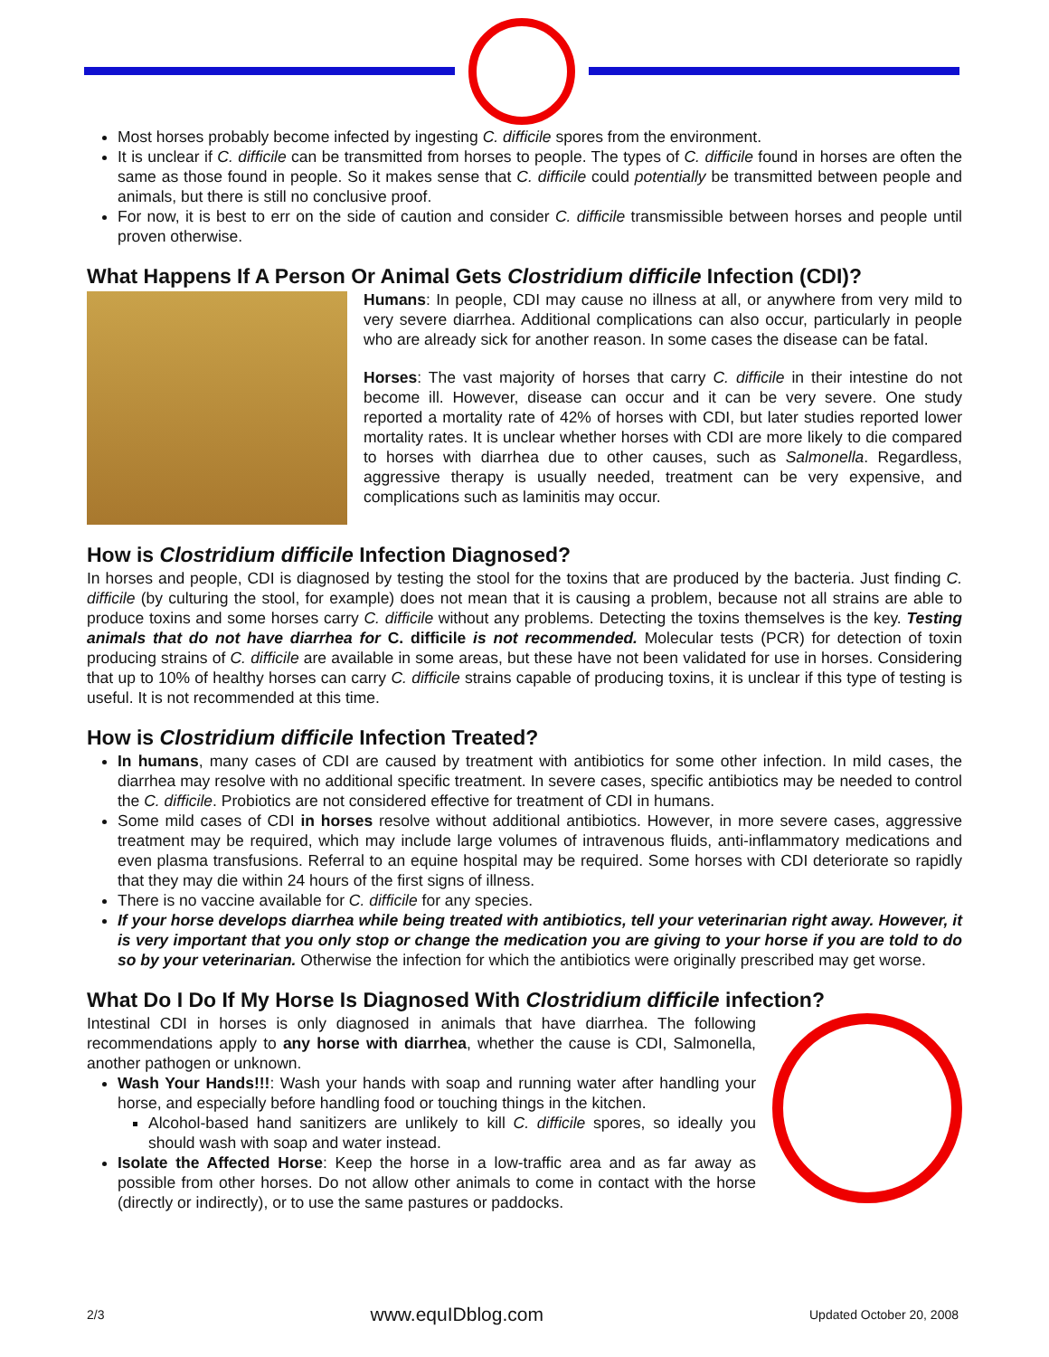Most horses probably become infected by ingesting C. difficile spores from the environment.
It is unclear if C. difficile can be transmitted from horses to people. The types of C. difficile found in horses are often the same as those found in people. So it makes sense that C. difficile could potentially be transmitted between people and animals, but there is still no conclusive proof.
For now, it is best to err on the side of caution and consider C. difficile transmissible between horses and people until proven otherwise.
What Happens If A Person Or Animal Gets Clostridium difficile Infection (CDI)?
Humans: In people, CDI may cause no illness at all, or anywhere from very mild to very severe diarrhea. Additional complications can also occur, particularly in people who are already sick for another reason. In some cases the disease can be fatal.
Horses: The vast majority of horses that carry C. difficile in their intestine do not become ill. However, disease can occur and it can be very severe. One study reported a mortality rate of 42% of horses with CDI, but later studies reported lower mortality rates. It is unclear whether horses with CDI are more likely to die compared to horses with diarrhea due to other causes, such as Salmonella. Regardless, aggressive therapy is usually needed, treatment can be very expensive, and complications such as laminitis may occur.
How is Clostridium difficile Infection Diagnosed?
In horses and people, CDI is diagnosed by testing the stool for the toxins that are produced by the bacteria. Just finding C. difficile (by culturing the stool, for example) does not mean that it is causing a problem, because not all strains are able to produce toxins and some horses carry C. difficile without any problems. Detecting the toxins themselves is the key. Testing animals that do not have diarrhea for C. difficile is not recommended. Molecular tests (PCR) for detection of toxin producing strains of C. difficile are available in some areas, but these have not been validated for use in horses. Considering that up to 10% of healthy horses can carry C. difficile strains capable of producing toxins, it is unclear if this type of testing is useful. It is not recommended at this time.
How is Clostridium difficile Infection Treated?
In humans, many cases of CDI are caused by treatment with antibiotics for some other infection. In mild cases, the diarrhea may resolve with no additional specific treatment. In severe cases, specific antibiotics may be needed to control the C. difficile. Probiotics are not considered effective for treatment of CDI in humans.
Some mild cases of CDI in horses resolve without additional antibiotics. However, in more severe cases, aggressive treatment may be required, which may include large volumes of intravenous fluids, anti-inflammatory medications and even plasma transfusions. Referral to an equine hospital may be required. Some horses with CDI deteriorate so rapidly that they may die within 24 hours of the first signs of illness.
There is no vaccine available for C. difficile for any species.
If your horse develops diarrhea while being treated with antibiotics, tell your veterinarian right away. However, it is very important that you only stop or change the medication you are giving to your horse if you are told to do so by your veterinarian. Otherwise the infection for which the antibiotics were originally prescribed may get worse.
What Do I Do If My Horse Is Diagnosed With Clostridium difficile infection?
Intestinal CDI in horses is only diagnosed in animals that have diarrhea. The following recommendations apply to any horse with diarrhea, whether the cause is CDI, Salmonella, another pathogen or unknown.
Wash Your Hands!!!: Wash your hands with soap and running water after handling your horse, and especially before handling food or touching things in the kitchen.
Alcohol-based hand sanitizers are unlikely to kill C. difficile spores, so ideally you should wash with soap and water instead.
Isolate the Affected Horse: Keep the horse in a low-traffic area and as far away as possible from other horses. Do not allow other animals to come in contact with the horse (directly or indirectly), or to use the same pastures or paddocks.
2/3 www.equIDblog.com Updated October 20, 2008